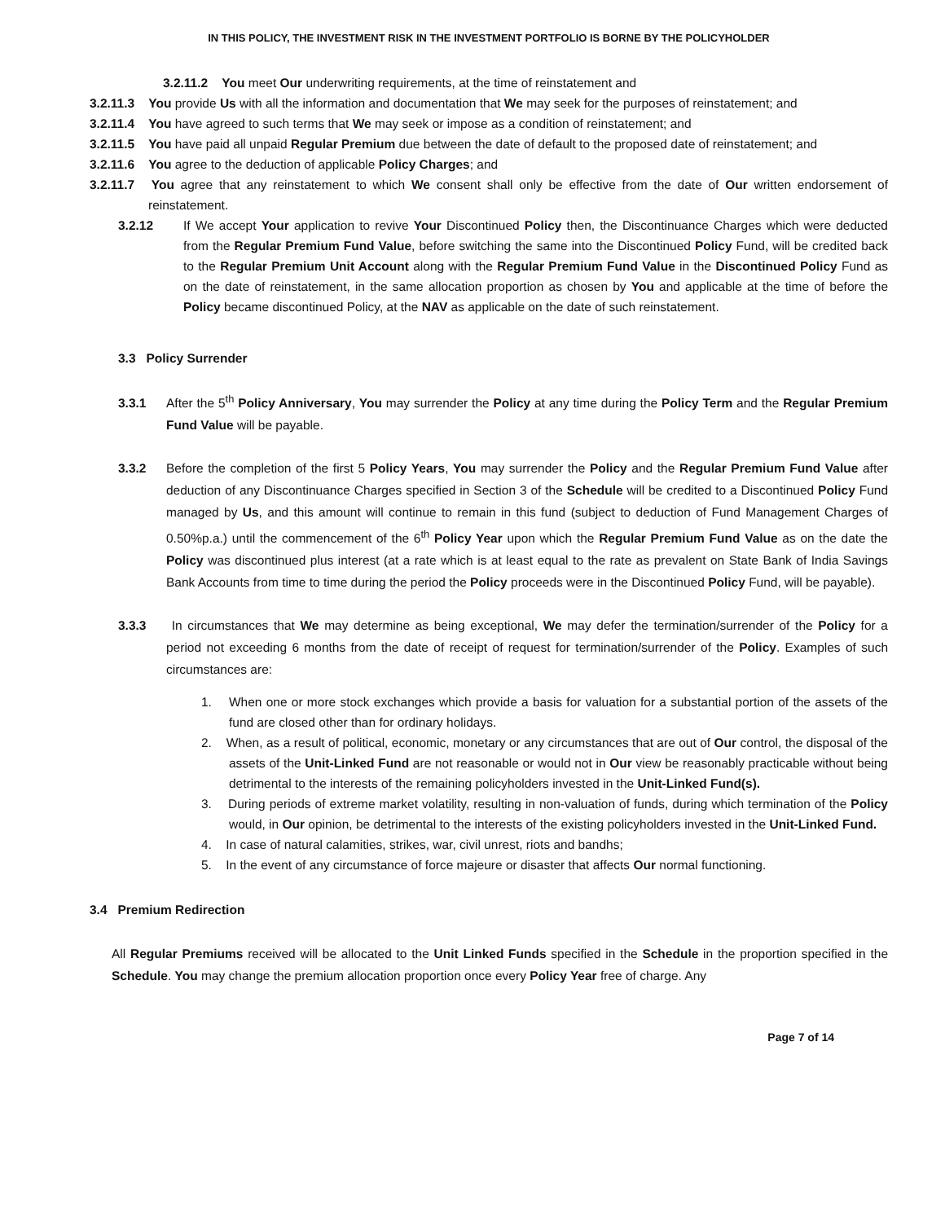IN THIS POLICY, THE INVESTMENT RISK IN THE INVESTMENT PORTFOLIO IS BORNE BY THE POLICYHOLDER
3.2.11.2 You meet Our underwriting requirements, at the time of reinstatement and
3.2.11.3 You provide Us with all the information and documentation that We may seek for the purposes of reinstatement; and
3.2.11.4 You have agreed to such terms that We may seek or impose as a condition of reinstatement; and
3.2.11.5 You have paid all unpaid Regular Premium due between the date of default to the proposed date of reinstatement; and
3.2.11.6 You agree to the deduction of applicable Policy Charges; and
3.2.11.7 You agree that any reinstatement to which We consent shall only be effective from the date of Our written endorsement of reinstatement.
3.2.12 If We accept Your application to revive Your Discontinued Policy then, the Discontinuance Charges which were deducted from the Regular Premium Fund Value, before switching the same into the Discontinued Policy Fund, will be credited back to the Regular Premium Unit Account along with the Regular Premium Fund Value in the Discontinued Policy Fund as on the date of reinstatement, in the same allocation proportion as chosen by You and applicable at the time of before the Policy became discontinued Policy, at the NAV as applicable on the date of such reinstatement.
3.3 Policy Surrender
3.3.1 After the 5<sup>th</sup> Policy Anniversary, You may surrender the Policy at any time during the Policy Term and the Regular Premium Fund Value will be payable.
3.3.2 Before the completion of the first 5 Policy Years, You may surrender the Policy and the Regular Premium Fund Value after deduction of any Discontinuance Charges specified in Section 3 of the Schedule will be credited to a Discontinued Policy Fund managed by Us, and this amount will continue to remain in this fund (subject to deduction of Fund Management Charges of 0.50%p.a.) until the commencement of the 6<sup>th</sup> Policy Year upon which the Regular Premium Fund Value as on the date the Policy was discontinued plus interest (at a rate which is at least equal to the rate as prevalent on State Bank of India Savings Bank Accounts from time to time during the period the Policy proceeds were in the Discontinued Policy Fund, will be payable).
3.3.3 In circumstances that We may determine as being exceptional, We may defer the termination/surrender of the Policy for a period not exceeding 6 months from the date of receipt of request for termination/surrender of the Policy. Examples of such circumstances are:
1. When one or more stock exchanges which provide a basis for valuation for a substantial portion of the assets of the fund are closed other than for ordinary holidays.
2. When, as a result of political, economic, monetary or any circumstances that are out of Our control, the disposal of the assets of the Unit-Linked Fund are not reasonable or would not in Our view be reasonably practicable without being detrimental to the interests of the remaining policyholders invested in the Unit-Linked Fund(s).
3. During periods of extreme market volatility, resulting in non-valuation of funds, during which termination of the Policy would, in Our opinion, be detrimental to the interests of the existing policyholders invested in the Unit-Linked Fund.
4. In case of natural calamities, strikes, war, civil unrest, riots and bandhs;
5. In the event of any circumstance of force majeure or disaster that affects Our normal functioning.
3.4 Premium Redirection
All Regular Premiums received will be allocated to the Unit Linked Funds specified in the Schedule in the proportion specified in the Schedule. You may change the premium allocation proportion once every Policy Year free of charge. Any
Page 7 of 14